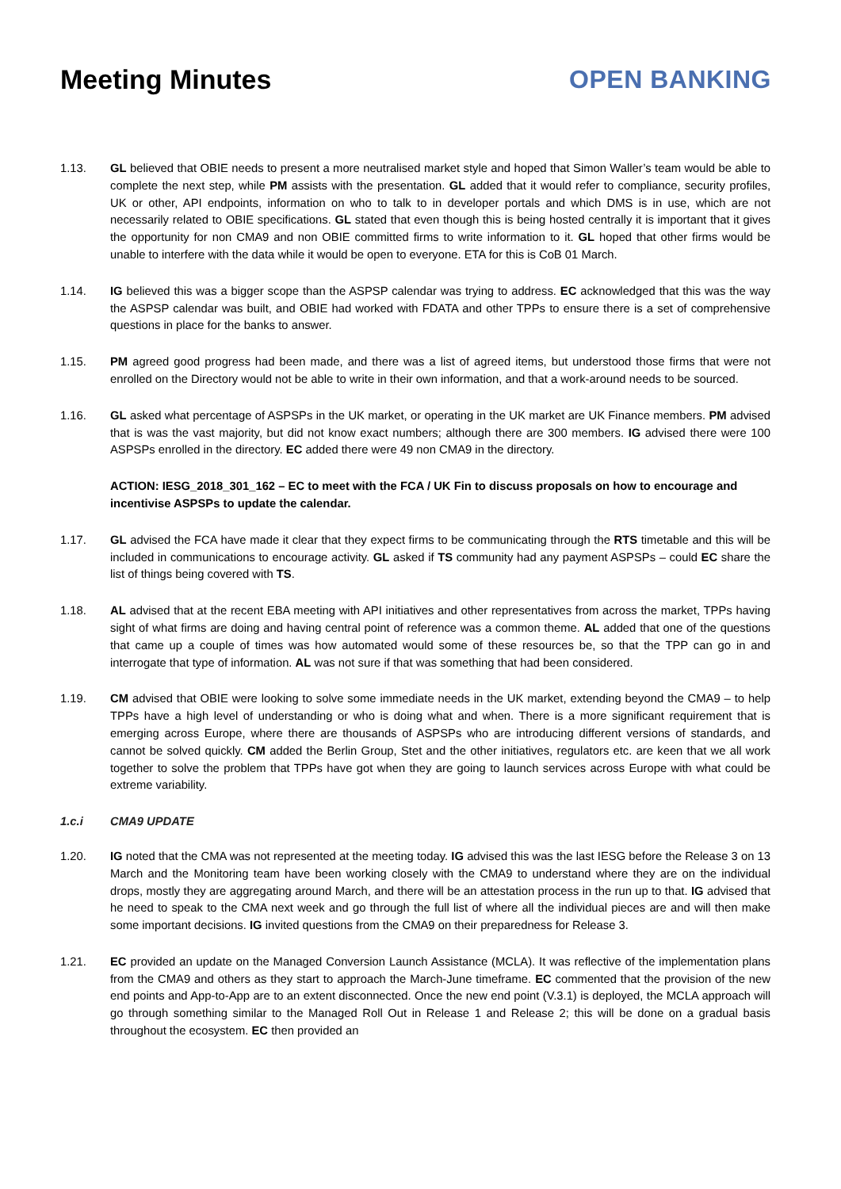Meeting Minutes OPEN BANKING
1.13. GL believed that OBIE needs to present a more neutralised market style and hoped that Simon Waller’s team would be able to complete the next step, while PM assists with the presentation. GL added that it would refer to compliance, security profiles, UK or other, API endpoints, information on who to talk to in developer portals and which DMS is in use, which are not necessarily related to OBIE specifications. GL stated that even though this is being hosted centrally it is important that it gives the opportunity for non CMA9 and non OBIE committed firms to write information to it. GL hoped that other firms would be unable to interfere with the data while it would be open to everyone. ETA for this is CoB 01 March.
1.14. IG believed this was a bigger scope than the ASPSP calendar was trying to address. EC acknowledged that this was the way the ASPSP calendar was built, and OBIE had worked with FDATA and other TPPs to ensure there is a set of comprehensive questions in place for the banks to answer.
1.15. PM agreed good progress had been made, and there was a list of agreed items, but understood those firms that were not enrolled on the Directory would not be able to write in their own information, and that a work-around needs to be sourced.
1.16. GL asked what percentage of ASPSPs in the UK market, or operating in the UK market are UK Finance members. PM advised that is was the vast majority, but did not know exact numbers; although there are 300 members. IG advised there were 100 ASPSPs enrolled in the directory. EC added there were 49 non CMA9 in the directory.
ACTION: IESG_2018_301_162 – EC to meet with the FCA / UK Fin to discuss proposals on how to encourage and incentivise ASPSPs to update the calendar.
1.17. GL advised the FCA have made it clear that they expect firms to be communicating through the RTS timetable and this will be included in communications to encourage activity. GL asked if TS community had any payment ASPSPs – could EC share the list of things being covered with TS.
1.18. AL advised that at the recent EBA meeting with API initiatives and other representatives from across the market, TPPs having sight of what firms are doing and having central point of reference was a common theme. AL added that one of the questions that came up a couple of times was how automated would some of these resources be, so that the TPP can go in and interrogate that type of information. AL was not sure if that was something that had been considered.
1.19. CM advised that OBIE were looking to solve some immediate needs in the UK market, extending beyond the CMA9 – to help TPPs have a high level of understanding or who is doing what and when. There is a more significant requirement that is emerging across Europe, where there are thousands of ASPSPs who are introducing different versions of standards, and cannot be solved quickly. CM added the Berlin Group, Stet and the other initiatives, regulators etc. are keen that we all work together to solve the problem that TPPs have got when they are going to launch services across Europe with what could be extreme variability.
1.c.i CMA9 UPDATE
1.20. IG noted that the CMA was not represented at the meeting today. IG advised this was the last IESG before the Release 3 on 13 March and the Monitoring team have been working closely with the CMA9 to understand where they are on the individual drops, mostly they are aggregating around March, and there will be an attestation process in the run up to that. IG advised that he need to speak to the CMA next week and go through the full list of where all the individual pieces are and will then make some important decisions. IG invited questions from the CMA9 on their preparedness for Release 3.
1.21. EC provided an update on the Managed Conversion Launch Assistance (MCLA). It was reflective of the implementation plans from the CMA9 and others as they start to approach the March-June timeframe. EC commented that the provision of the new end points and App-to-App are to an extent disconnected. Once the new end point (V.3.1) is deployed, the MCLA approach will go through something similar to the Managed Roll Out in Release 1 and Release 2; this will be done on a gradual basis throughout the ecosystem. EC then provided an